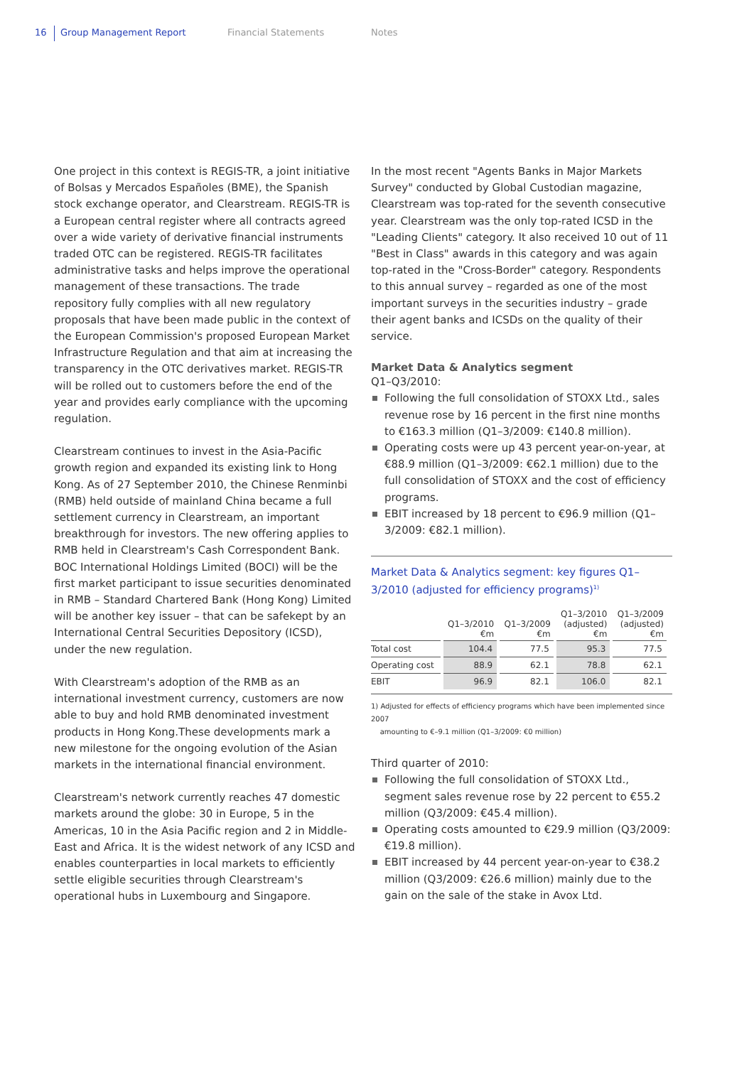16 Group Management Report Financial Statements Notes
One project in this context is REGIS-TR, a joint initiative of Bolsas y Mercados Españoles (BME), the Spanish stock exchange operator, and Clearstream. REGIS-TR is a European central register where all contracts agreed over a wide variety of derivative financial instruments traded OTC can be registered. REGIS-TR facilitates administrative tasks and helps improve the operational management of these transactions. The trade repository fully complies with all new regulatory proposals that have been made public in the context of the European Commission's proposed European Market Infrastructure Regulation and that aim at increasing the transparency in the OTC derivatives market. REGIS-TR will be rolled out to customers before the end of the year and provides early compliance with the upcoming regulation.
Clearstream continues to invest in the Asia-Pacific growth region and expanded its existing link to Hong Kong. As of 27 September 2010, the Chinese Renminbi (RMB) held outside of mainland China became a full settlement currency in Clearstream, an important breakthrough for investors. The new offering applies to RMB held in Clearstream's Cash Correspondent Bank. BOC International Holdings Limited (BOCI) will be the first market participant to issue securities denominated in RMB – Standard Chartered Bank (Hong Kong) Limited will be another key issuer – that can be safekept by an International Central Securities Depository (ICSD), under the new regulation.
With Clearstream's adoption of the RMB as an international investment currency, customers are now able to buy and hold RMB denominated investment products in Hong Kong.These developments mark a new milestone for the ongoing evolution of the Asian markets in the international financial environment.
Clearstream's network currently reaches 47 domestic markets around the globe: 30 in Europe, 5 in the Americas, 10 in the Asia Pacific region and 2 in Middle-East and Africa. It is the widest network of any ICSD and enables counterparties in local markets to efficiently settle eligible securities through Clearstream's operational hubs in Luxembourg and Singapore.
In the most recent "Agents Banks in Major Markets Survey" conducted by Global Custodian magazine, Clearstream was top-rated for the seventh consecutive year. Clearstream was the only top-rated ICSD in the "Leading Clients" category. It also received 10 out of 11 "Best in Class" awards in this category and was again top-rated in the "Cross-Border" category. Respondents to this annual survey – regarded as one of the most important surveys in the securities industry – grade their agent banks and ICSDs on the quality of their service.
Market Data & Analytics segment
Q1–Q3/2010:
Following the full consolidation of STOXX Ltd., sales revenue rose by 16 percent in the first nine months to €163.3 million (Q1–3/2009: €140.8 million).
Operating costs were up 43 percent year-on-year, at €88.9 million (Q1–3/2009: €62.1 million) due to the full consolidation of STOXX and the cost of efficiency programs.
EBIT increased by 18 percent to €96.9 million (Q1–3/2009: €82.1 million).
Market Data & Analytics segment: key figures Q1–3/2010 (adjusted for efficiency programs)<sup>1)</sup>
| | Q1–3/2010 €m | Q1–3/2009 €m | Q1–3/2010 (adjusted) €m | Q1–3/2009 (adjusted) €m |
| --- | --- | --- | --- | --- |
| Total cost | 104.4 | 77.5 | 95.3 | 77.5 |
| Operating cost | 88.9 | 62.1 | 78.8 | 62.1 |
| EBIT | 96.9 | 82.1 | 106.0 | 82.1 |
1) Adjusted for effects of efficiency programs which have been implemented since 2007
amounting to €–9.1 million (Q1–3/2009: €0 million)
Third quarter of 2010:
Following the full consolidation of STOXX Ltd., segment sales revenue rose by 22 percent to €55.2 million (Q3/2009: €45.4 million).
Operating costs amounted to €29.9 million (Q3/2009: €19.8 million).
EBIT increased by 44 percent year-on-year to €38.2 million (Q3/2009: €26.6 million) mainly due to the gain on the sale of the stake in Avox Ltd.